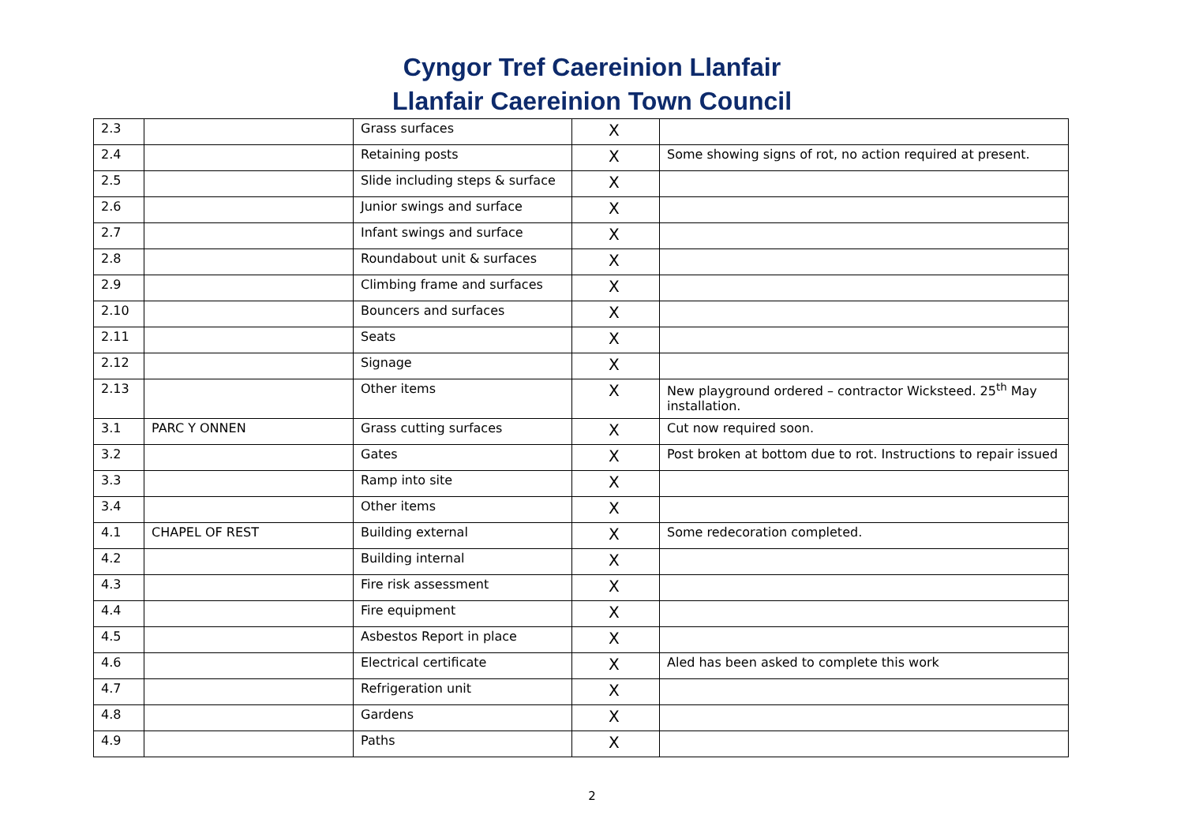Cyngor Tref Caereinion Llanfair
Llanfair Caereinion Town Council
| 2.3 | | Grass surfaces | X | |
| 2.4 | | Retaining posts | X | Some showing signs of rot, no action required at present. |
| 2.5 | | Slide including steps & surface | X | |
| 2.6 | | Junior swings and surface | X | |
| 2.7 | | Infant swings and surface | X | |
| 2.8 | | Roundabout unit & surfaces | X | |
| 2.9 | | Climbing frame and surfaces | X | |
| 2.10 | | Bouncers and surfaces | X | |
| 2.11 | | Seats | X | |
| 2.12 | | Signage | X | |
| 2.13 | | Other items | X | New playground ordered – contractor Wicksteed. 25<sup>th</sup> May installation. |
| 3.1 | PARC Y ONNEN | Grass cutting surfaces | X | Cut now required soon. |
| 3.2 | | Gates | X | Post broken at bottom due to rot. Instructions to repair issued |
| 3.3 | | Ramp into site | X | |
| 3.4 | | Other items | X | |
| 4.1 | CHAPEL OF REST | Building external | X | Some redecoration completed. |
| 4.2 | | Building internal | X | |
| 4.3 | | Fire risk assessment | X | |
| 4.4 | | Fire equipment | X | |
| 4.5 | | Asbestos Report in place | X | |
| 4.6 | | Electrical certificate | X | Aled has been asked to complete this work |
| 4.7 | | Refrigeration unit | X | |
| 4.8 | | Gardens | X | |
| 4.9 | | Paths | X | |
2